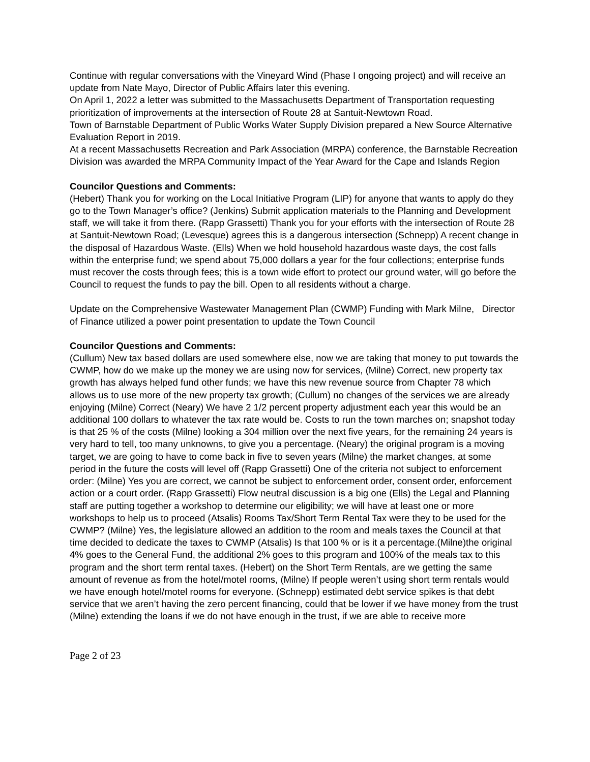Continue with regular conversations with the Vineyard Wind (Phase I ongoing project) and will receive an update from Nate Mayo, Director of Public Affairs later this evening.
On April 1, 2022 a letter was submitted to the Massachusetts Department of Transportation requesting prioritization of improvements at the intersection of Route 28 at Santuit-Newtown Road.
Town of Barnstable Department of Public Works Water Supply Division prepared a New Source Alternative Evaluation Report in 2019.
At a recent Massachusetts Recreation and Park Association (MRPA) conference, the Barnstable Recreation Division was awarded the MRPA Community Impact of the Year Award for the Cape and Islands Region
Councilor Questions and Comments:
(Hebert) Thank you for working on the Local Initiative Program (LIP) for anyone that wants to apply do they go to the Town Manager’s office? (Jenkins) Submit application materials to the Planning and Development staff, we will take it from there. (Rapp Grassetti) Thank you for your efforts with the intersection of Route 28 at Santuit-Newtown Road; (Levesque) agrees this is a dangerous intersection (Schnepp) A recent change in the disposal of Hazardous Waste. (Ells) When we hold household hazardous waste days, the cost falls within the enterprise fund; we spend about 75,000 dollars a year for the four collections; enterprise funds must recover the costs through fees; this is a town wide effort to protect our ground water, will go before the Council to request the funds to pay the bill. Open to all residents without a charge.
Update on the Comprehensive Wastewater Management Plan (CWMP) Funding with Mark Milne, Director of Finance utilized a power point presentation to update the Town Council
Councilor Questions and Comments:
(Cullum) New tax based dollars are used somewhere else, now we are taking that money to put towards the CWMP, how do we make up the money we are using now for services, (Milne) Correct, new property tax growth has always helped fund other funds; we have this new revenue source from Chapter 78 which allows us to use more of the new property tax growth; (Cullum) no changes of the services we are already enjoying (Milne) Correct (Neary) We have 2 1/2 percent property adjustment each year this would be an additional 100 dollars to whatever the tax rate would be. Costs to run the town marches on; snapshot today is that 25 % of the costs (Milne) looking a 304 million over the next five years, for the remaining 24 years is very hard to tell, too many unknowns, to give you a percentage. (Neary) the original program is a moving target, we are going to have to come back in five to seven years (Milne) the market changes, at some period in the future the costs will level off (Rapp Grassetti) One of the criteria not subject to enforcement order: (Milne) Yes you are correct, we cannot be subject to enforcement order, consent order, enforcement action or a court order. (Rapp Grassetti) Flow neutral discussion is a big one (Ells) the Legal and Planning staff are putting together a workshop to determine our eligibility; we will have at least one or more workshops to help us to proceed (Atsalis) Rooms Tax/Short Term Rental Tax were they to be used for the CWMP? (Milne) Yes, the legislature allowed an addition to the room and meals taxes the Council at that time decided to dedicate the taxes to CWMP (Atsalis) Is that 100 % or is it a percentage.(Milne)the original 4% goes to the General Fund, the additional 2% goes to this program and 100% of the meals tax to this program and the short term rental taxes. (Hebert) on the Short Term Rentals, are we getting the same amount of revenue as from the hotel/motel rooms, (Milne) If people weren’t using short term rentals would we have enough hotel/motel rooms for everyone. (Schnepp) estimated debt service spikes is that debt service that we aren’t having the zero percent financing, could that be lower if we have money from the trust (Milne) extending the loans if we do not have enough in the trust, if we are able to receive more
Page 2 of 23